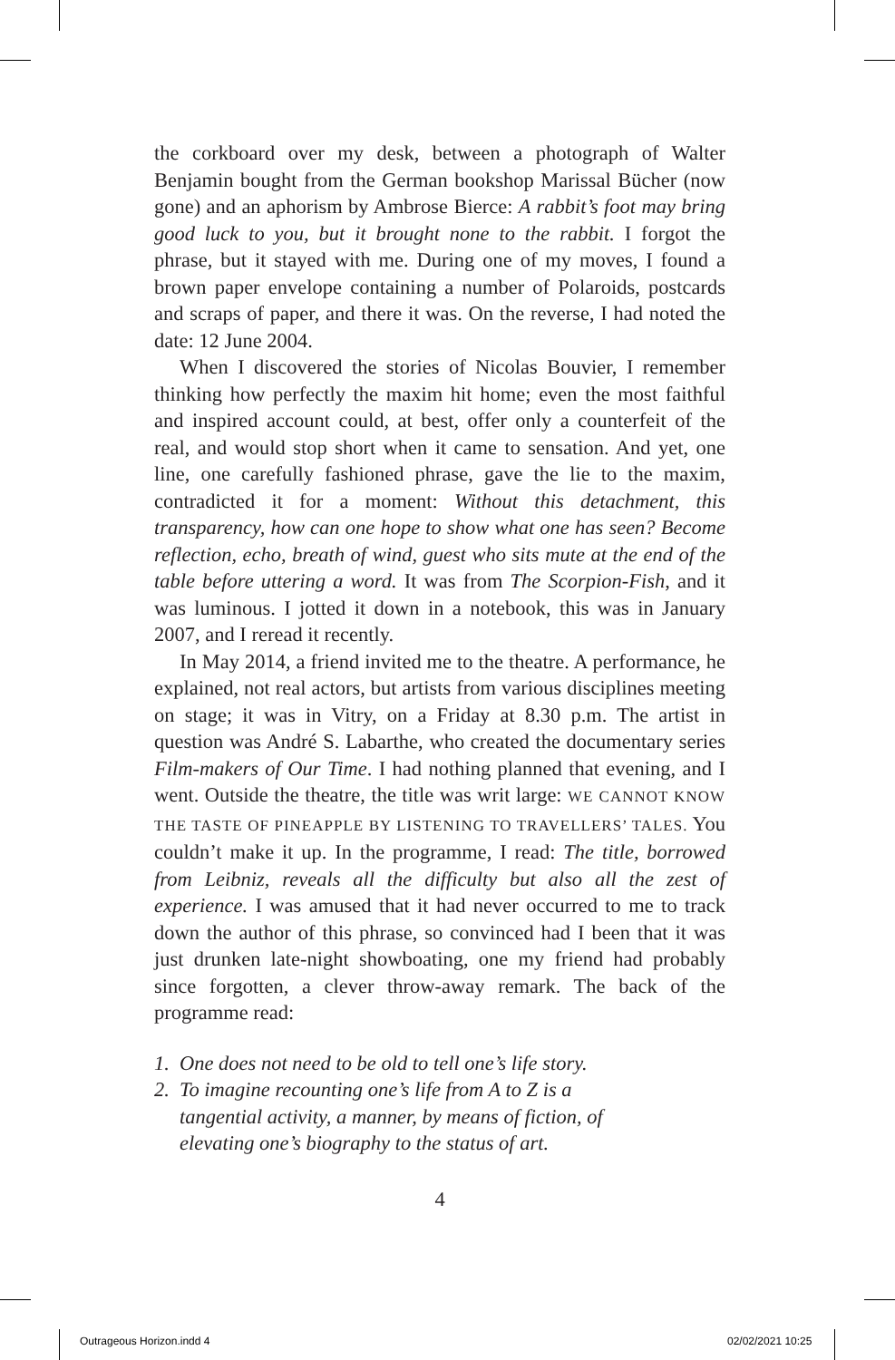the corkboard over my desk, between a photograph of Walter Benjamin bought from the German bookshop Marissal Bücher (now gone) and an aphorism by Ambrose Bierce: A rabbit’s foot may bring good luck to you, but it brought none to the rabbit. I forgot the phrase, but it stayed with me. During one of my moves, I found a brown paper envelope containing a number of Polaroids, postcards and scraps of paper, and there it was. On the reverse, I had noted the date: 12 June 2004.
When I discovered the stories of Nicolas Bouvier, I remember thinking how perfectly the maxim hit home; even the most faithful and inspired account could, at best, offer only a counterfeit of the real, and would stop short when it came to sensation. And yet, one line, one carefully fashioned phrase, gave the lie to the maxim, contradicted it for a moment: Without this detachment, this transparency, how can one hope to show what one has seen? Become reflection, echo, breath of wind, guest who sits mute at the end of the table before uttering a word. It was from The Scorpion-Fish, and it was luminous. I jotted it down in a notebook, this was in January 2007, and I reread it recently.
In May 2014, a friend invited me to the theatre. A performance, he explained, not real actors, but artists from various disciplines meeting on stage; it was in Vitry, on a Friday at 8.30 p.m. The artist in question was André S. Labarthe, who created the documentary series Film-makers of Our Time. I had nothing planned that evening, and I went. Outside the theatre, the title was writ large: WE CANNOT KNOW THE TASTE OF PINEAPPLE BY LISTENING TO TRAVELLERS’ TALES. You couldn’t make it up. In the programme, I read: The title, borrowed from Leibniz, reveals all the difficulty but also all the zest of experience. I was amused that it had never occurred to me to track down the author of this phrase, so convinced had I been that it was just drunken late-night showboating, one my friend had probably since forgotten, a clever throw-away remark. The back of the programme read:
1. One does not need to be old to tell one’s life story.
2. To imagine recounting one’s life from A to Z is a tangential activity, a manner, by means of fiction, of elevating one’s biography to the status of art.
4
Outrageous Horizon.indd 4 02/02/2021 10:25